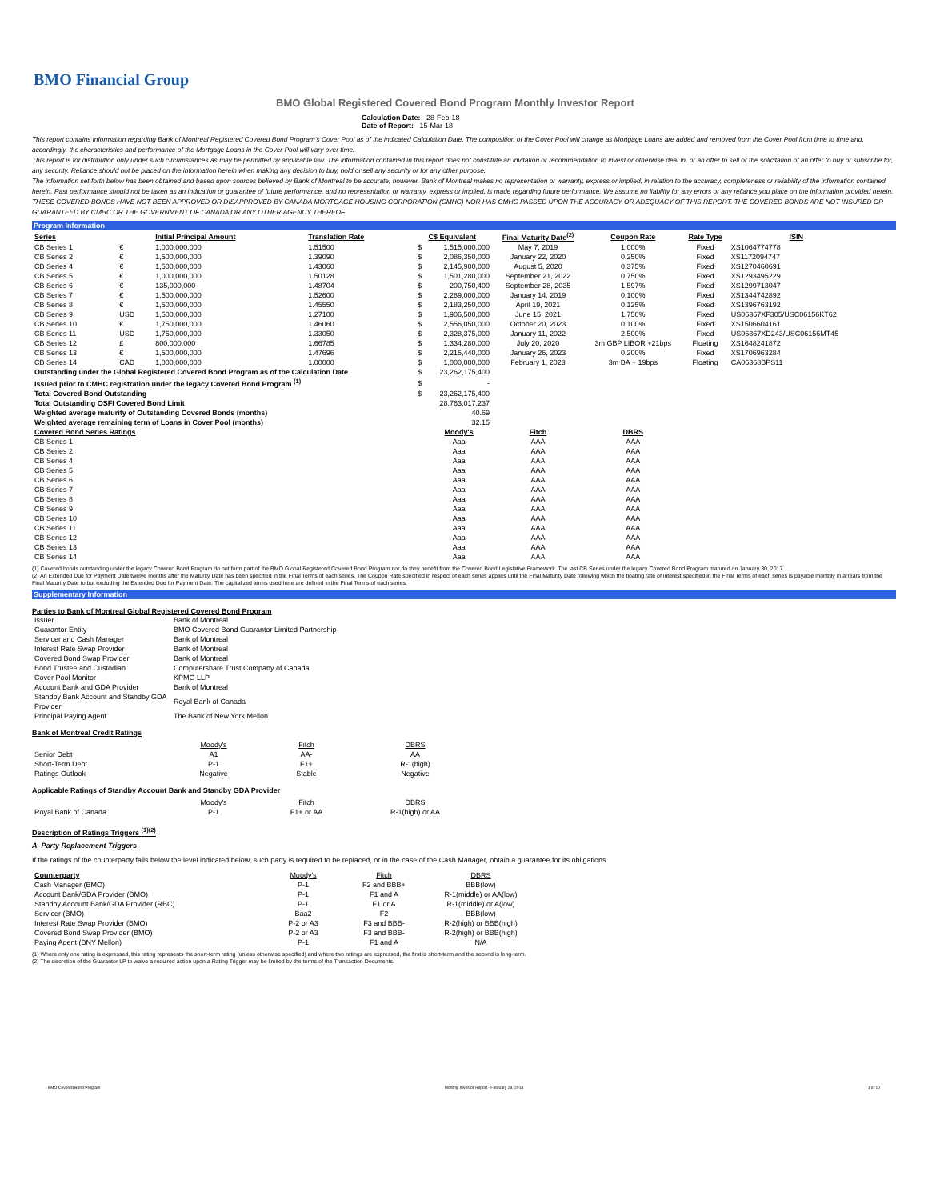BMO Financial Group
BMO Global Registered Covered Bond Program Monthly Investor Report
Calculation Date: 28-Feb-18
Date of Report: 15-Mar-18
This report contains information regarding Bank of Montreal Registered Covered Bond Program's Cover Pool as of the indicated Calculation Date. The composition of the Cover Pool will change as Mortgage Loans are added and removed from the Cover Pool from time to time and, accordingly, the characteristics and performance of the Mortgage Loans in the Cover Pool will vary over time.
This report is for distribution only under such circumstances as may be permitted by applicable law. The information contained in this report does not constitute an invitation or recommendation to invest or otherwise deal in, or an offer to sell or the solicitation of an offer to buy or subscribe for, any security. Reliance should not be placed on the information herein when making any decision to buy, hold or sell any security or for any other purpose.
The information set forth below has been obtained and based upon sources believed by Bank of Montreal to be accurate, however, Bank of Montreal makes no representation or warranty, express or implied, in relation to the accuracy, completeness or reliability of the information contained herein. Past performance should not be taken as an indication or guarantee of future performance, and no representation or warranty, express or implied, is made regarding future performance. We assume no liability for any errors or any reliance you place on the information provided herein.
THESE COVERED BONDS HAVE NOT BEEN APPROVED OR DISAPPROVED BY CANADA MORTGAGE HOUSING CORPORATION (CMHC) NOR HAS CMHC PASSED UPON THE ACCURACY OR ADEQUACY OF THIS REPORT. THE COVERED BONDS ARE NOT INSURED OR GUARANTEED BY CMHC OR THE GOVERNMENT OF CANADA OR ANY OTHER AGENCY THEREOF.
Program Information
| Series | | Initial Principal Amount | Translation Rate | | C$ Equivalent | Final Maturity Date<sup>(2)</sup> | Coupon Rate | Rate Type | ISIN |
| --- | --- | --- | --- | --- | --- | --- | --- | --- | --- |
| CB Series 1 | € | 1,000,000,000 | 1.51500 | $ | 1,515,000,000 | May 7, 2019 | 1.000% | Fixed | XS1064774778 |
| CB Series 2 | € | 1,500,000,000 | 1.39090 | $ | 2,086,350,000 | January 22, 2020 | 0.250% | Fixed | XS1172094747 |
| CB Series 4 | € | 1,500,000,000 | 1.43060 | $ | 2,145,900,000 | August 5, 2020 | 0.375% | Fixed | XS1270460691 |
| CB Series 5 | € | 1,000,000,000 | 1.50128 | $ | 1,501,280,000 | September 21, 2022 | 0.750% | Fixed | XS1293495229 |
| CB Series 6 | € | 135,000,000 | 1.48704 | $ | 200,750,400 | September 28, 2035 | 1.597% | Fixed | XS1299713047 |
| CB Series 7 | € | 1,500,000,000 | 1.52600 | $ | 2,289,000,000 | January 14, 2019 | 0.100% | Fixed | XS1344742892 |
| CB Series 8 | € | 1,500,000,000 | 1.45550 | $ | 2,183,250,000 | April 19, 2021 | 0.125% | Fixed | XS1396763192 |
| CB Series 9 | USD | 1,500,000,000 | 1.27100 | $ | 1,906,500,000 | June 15, 2021 | 1.750% | Fixed | US06367XF305/USC06156KT62 |
| CB Series 10 | € | 1,750,000,000 | 1.46060 | $ | 2,556,050,000 | October 20, 2023 | 0.100% | Fixed | XS1506604161 |
| CB Series 11 | USD | 1,750,000,000 | 1.33050 | $ | 2,328,375,000 | January 11, 2022 | 2.500% | Fixed | US06367XD243/USC06156MT45 |
| CB Series 12 | £ | 800,000,000 | 1.66785 | $ | 1,334,280,000 | July 20, 2020 | 3m GBP LIBOR +21bps | Floating | XS1648241872 |
| CB Series 13 | € | 1,500,000,000 | 1.47696 | $ | 2,215,440,000 | January 26, 2023 | 0.200% | Fixed | XS1706963284 |
| CB Series 14 | CAD | 1,000,000,000 | 1.00000 | $ | 1,000,000,000 | February 1, 2023 | 3m BA + 19bps | Floating | CA06368BPS11 |
| Outstanding under the Global Registered Covered Bond Program as of the Calculation Date | | | | $ | 23,262,175,400 | | | | |
| Issued prior to CMHC registration under the legacy Covered Bond Program <sup>(1)</sup> | | | | $ | - | | | | |
| Total Covered Bond Outstanding | | | | $ | 23,262,175,400 | | | | |
| Total Outstanding OSFI Covered Bond Limit | | | | | 28,763,017,237 | | | | |
| Weighted average maturity of Outstanding Covered Bonds (months) | | | | | 40.69 | | | | |
| Weighted average remaining term of Loans in Cover Pool (months) | | | | | 32.15 | | | | |
| Covered Bond Series Ratings | | | | | Moody's | Fitch | DBRS | | |
| CB Series 1 | | | | | Aaa | AAA | AAA | | |
| CB Series 2 | | | | | Aaa | AAA | AAA | | |
| CB Series 4 | | | | | Aaa | AAA | AAA | | |
| CB Series 5 | | | | | Aaa | AAA | AAA | | |
| CB Series 6 | | | | | Aaa | AAA | AAA | | |
| CB Series 7 | | | | | Aaa | AAA | AAA | | |
| CB Series 8 | | | | | Aaa | AAA | AAA | | |
| CB Series 9 | | | | | Aaa | AAA | AAA | | |
| CB Series 10 | | | | | Aaa | AAA | AAA | | |
| CB Series 11 | | | | | Aaa | AAA | AAA | | |
| CB Series 12 | | | | | Aaa | AAA | AAA | | |
| CB Series 13 | | | | | Aaa | AAA | AAA | | |
| CB Series 14 | | | | | Aaa | AAA | AAA | | |
(1) Covered bonds outstanding under the legacy Covered Bond Program do not form part of the BMO Global Registered Covered Bond Program nor do they benefit from the Covered Bond Legislative Framework. The last CB Series under the legacy Covered Bond Program matured on January 30, 2017.
(2) An Extended Due for Payment Date twelve months after the Maturity Date has been specified in the Final Terms of each series. The Coupon Rate specified in respect of each series applies until the Final Maturity Date following which the floating rate of interest specified in the Final Terms of each series is payable monthly in arrears from the Final Maturity Date to but excluding the Extended Due for Payment Date. The capitalized terms used here are defined in the Final Terms of each series.
Supplementary Information
Parties to Bank of Montreal Global Registered Covered Bond Program
| Issuer | Bank of Montreal |
| Guarantor Entity | BMO Covered Bond Guarantor Limited Partnership |
| Servicer and Cash Manager | Bank of Montreal |
| Interest Rate Swap Provider | Bank of Montreal |
| Covered Bond Swap Provider | Bank of Montreal |
| Bond Trustee and Custodian | Computershare Trust Company of Canada |
| Cover Pool Monitor | KPMG LLP |
| Account Bank and GDA Provider | Bank of Montreal |
| Standby Bank Account and Standby GDA Provider | Royal Bank of Canada |
| Principal Paying Agent | The Bank of New York Mellon |
Bank of Montreal Credit Ratings
| | Moody's | Fitch | DBRS |
| Senior Debt | A1 | AA- | AA |
| Short-Term Debt | P-1 | F1+ | R-1(high) |
| Ratings Outlook | Negative | Stable | Negative |
Applicable Ratings of Standby Account Bank and Standby GDA Provider
| | Moody's | Fitch | DBRS |
| Royal Bank of Canada | P-1 | F1+ or AA | R-1(high) or AA |
Description of Ratings Triggers <sup>(1)(2)</sup>
A. Party Replacement Triggers
If the ratings of the counterparty falls below the level indicated below, such party is required to be replaced, or in the case of the Cash Manager, obtain a guarantee for its obligations.
| Counterparty | Moody's | Fitch | DBRS |
| Cash Manager (BMO) | P-1 | F2 and BBB+ | BBB(low) |
| Account Bank/GDA Provider (BMO) | P-1 | F1 and A | R-1(middle) or AA(low) |
| Standby Account Bank/GDA Provider (RBC) | P-1 | F1 or A | R-1(middle) or A(low) |
| Servicer (BMO) | Baa2 | F2 | BBB(low) |
| Interest Rate Swap Provider (BMO) | P-2 or A3 | F3 and BBB- | R-2(high) or BBB(high) |
| Covered Bond Swap Provider (BMO) | P-2 or A3 | F3 and BBB- | R-2(high) or BBB(high) |
| Paying Agent (BNY Mellon) | P-1 | F1 and A | N/A |
(1) Where only one rating is expressed, this rating represents the short-term rating (unless otherwise specified) and where two ratings are expressed, the first is short-term and the second is long-term.
(2) The discretion of the Guarantor LP to waive a required action upon a Rating Trigger may be limited by the terms of the Transaction Documents.
BMO Covered Bond Program Monthly Investor Report - February 28, 2018 1 of 10